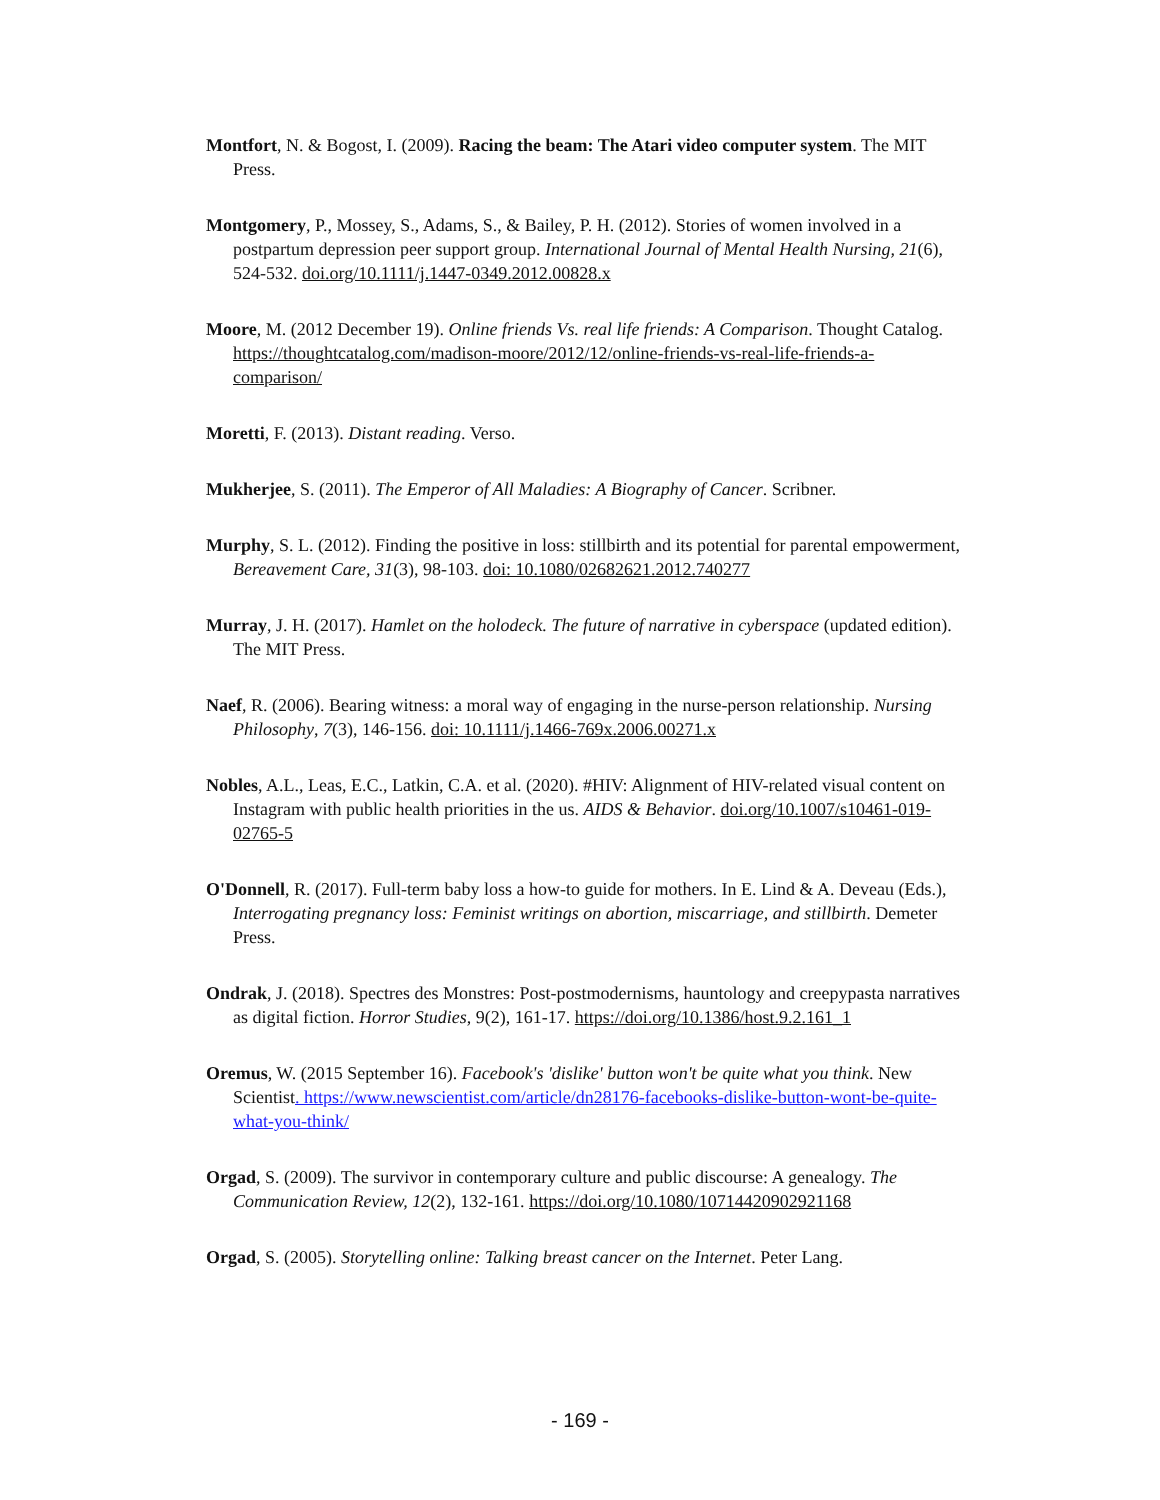Montfort, N. & Bogost, I. (2009). Racing the beam: The Atari video computer system. The MIT Press.
Montgomery, P., Mossey, S., Adams, S., & Bailey, P. H. (2012). Stories of women involved in a postpartum depression peer support group. International Journal of Mental Health Nursing, 21(6), 524-532. doi.org/10.1111/j.1447-0349.2012.00828.x
Moore, M. (2012 December 19). Online friends Vs. real life friends: A Comparison. Thought Catalog. https://thoughtcatalog.com/madison-moore/2012/12/online-friends-vs-real-life-friends-a-comparison/
Moretti, F. (2013). Distant reading. Verso.
Mukherjee, S. (2011). The Emperor of All Maladies: A Biography of Cancer. Scribner.
Murphy, S. L. (2012). Finding the positive in loss: stillbirth and its potential for parental empowerment, Bereavement Care, 31(3), 98-103. doi: 10.1080/02682621.2012.740277
Murray, J. H. (2017). Hamlet on the holodeck. The future of narrative in cyberspace (updated edition). The MIT Press.
Naef, R. (2006). Bearing witness: a moral way of engaging in the nurse-person relationship. Nursing Philosophy, 7(3), 146-156. doi: 10.1111/j.1466-769x.2006.00271.x
Nobles, A.L., Leas, E.C., Latkin, C.A. et al. (2020). #HIV: Alignment of HIV-related visual content on Instagram with public health priorities in the us. AIDS & Behavior. doi.org/10.1007/s10461-019-02765-5
O'Donnell, R. (2017). Full-term baby loss a how-to guide for mothers. In E. Lind & A. Deveau (Eds.), Interrogating pregnancy loss: Feminist writings on abortion, miscarriage, and stillbirth. Demeter Press.
Ondrak, J. (2018). Spectres des Monstres: Post-postmodernisms, hauntology and creepypasta narratives as digital fiction. Horror Studies, 9(2), 161-17. https://doi.org/10.1386/host.9.2.161_1
Oremus, W. (2015 September 16). Facebook's 'dislike' button won't be quite what you think. New Scientist. https://www.newscientist.com/article/dn28176-facebooks-dislike-button-wont-be-quite-what-you-think/
Orgad, S. (2009). The survivor in contemporary culture and public discourse: A genealogy. The Communication Review, 12(2), 132-161. https://doi.org/10.1080/10714420902921168
Orgad, S. (2005). Storytelling online: Talking breast cancer on the Internet. Peter Lang.
- 169 -